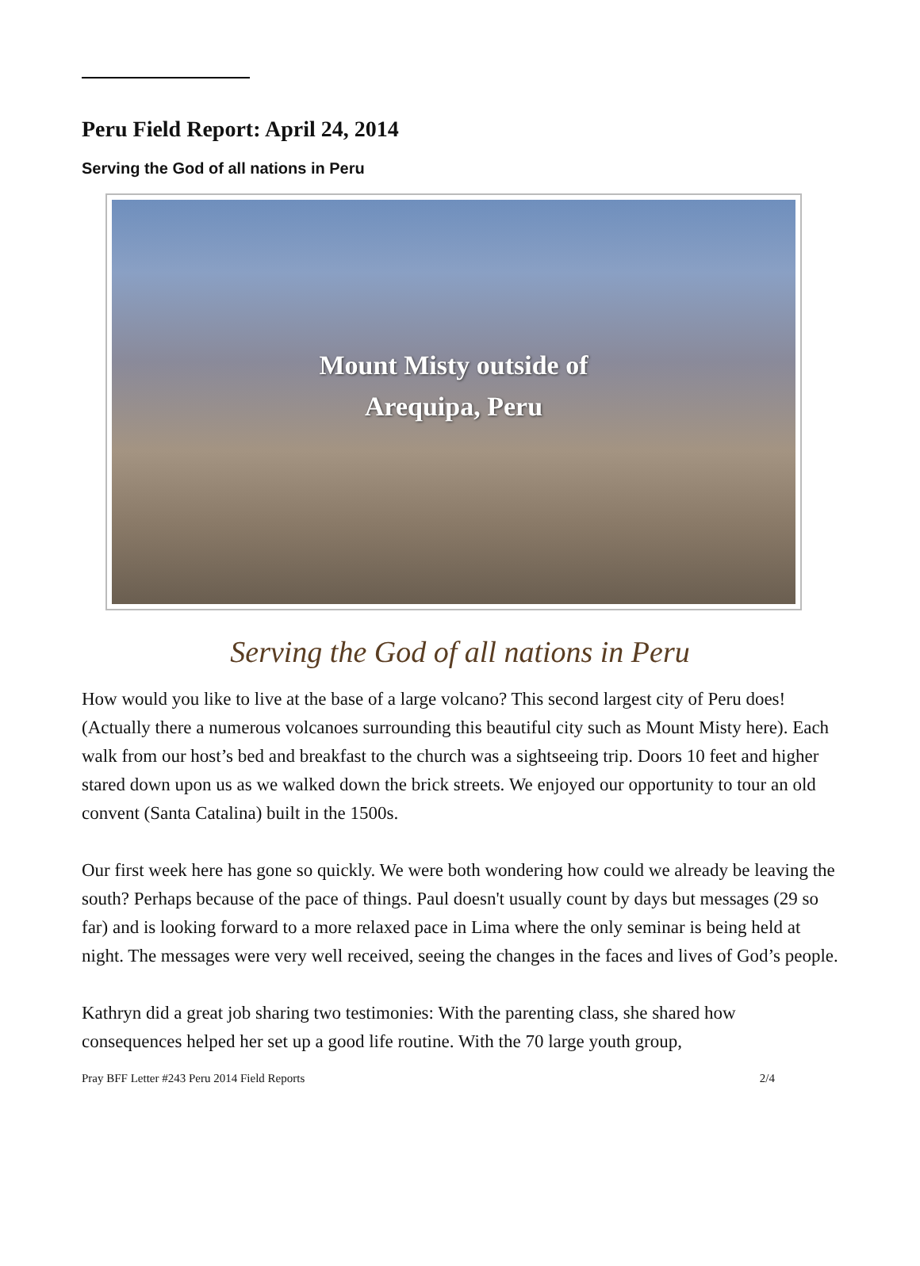Peru Field Report: April 24, 2014
Serving the God of all nations in Peru
Mount Misty outside of
Arequipa, Peru
Serving the God of all nations in Peru
How would you like to live at the base of a large volcano? This second largest city of Peru does! (Actually there a numerous volcanoes surrounding this beautiful city such as Mount Misty here). Each walk from our host’s bed and breakfast to the church was a sightseeing trip. Doors 10 feet and higher stared down upon us as we walked down the brick streets. We enjoyed our opportunity to tour an old convent (Santa Catalina) built in the 1500s.
Our first week here has gone so quickly. We were both wondering how could we already be leaving the south? Perhaps because of the pace of things. Paul doesn't usually count by days but messages (29 so far) and is looking forward to a more relaxed pace in Lima where the only seminar is being held at night. The messages were very well received, seeing the changes in the faces and lives of God’s people.
Kathryn did a great job sharing two testimonies: With the parenting class, she shared how consequences helped her set up a good life routine. With the 70 large youth group,
Pray BFF Letter #243 Peru 2014 Field Reports 2/4